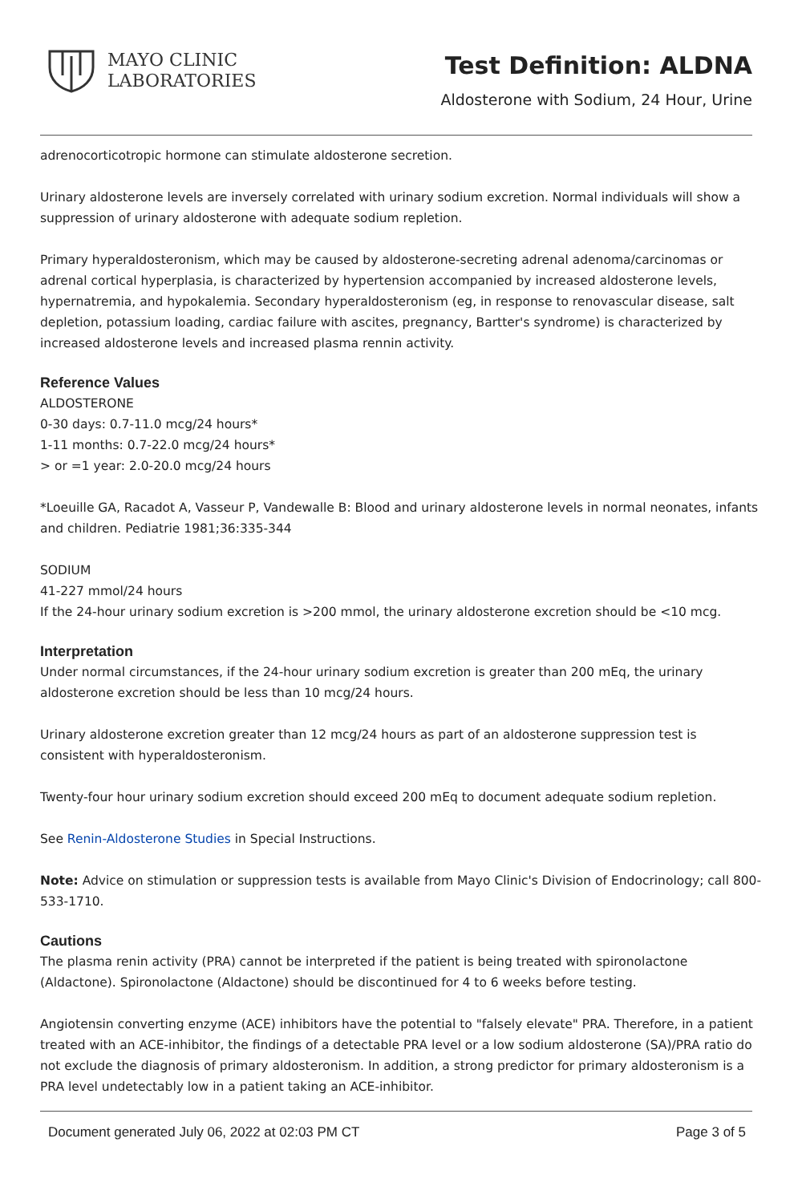MAYO CLINIC
LABORATORIES
Test Definition: ALDNA
Aldosterone with Sodium, 24 Hour, Urine
adrenocorticotropic hormone can stimulate aldosterone secretion.
Urinary aldosterone levels are inversely correlated with urinary sodium excretion. Normal individuals will show a suppression of urinary aldosterone with adequate sodium repletion.
Primary hyperaldosteronism, which may be caused by aldosterone-secreting adrenal adenoma/carcinomas or adrenal cortical hyperplasia, is characterized by hypertension accompanied by increased aldosterone levels, hypernatremia, and hypokalemia. Secondary hyperaldosteronism (eg, in response to renovascular disease, salt depletion, potassium loading, cardiac failure with ascites, pregnancy, Bartter's syndrome) is characterized by increased aldosterone levels and increased plasma rennin activity.
Reference Values
ALDOSTERONE
0-30 days: 0.7-11.0 mcg/24 hours*
1-11 months: 0.7-22.0 mcg/24 hours*
> or =1 year: 2.0-20.0 mcg/24 hours
*Loeuille GA, Racadot A, Vasseur P, Vandewalle B: Blood and urinary aldosterone levels in normal neonates, infants and children. Pediatrie 1981;36:335-344
SODIUM
41-227 mmol/24 hours
If the 24-hour urinary sodium excretion is >200 mmol, the urinary aldosterone excretion should be <10 mcg.
Interpretation
Under normal circumstances, if the 24-hour urinary sodium excretion is greater than 200 mEq, the urinary aldosterone excretion should be less than 10 mcg/24 hours.
Urinary aldosterone excretion greater than 12 mcg/24 hours as part of an aldosterone suppression test is consistent with hyperaldosteronism.
Twenty-four hour urinary sodium excretion should exceed 200 mEq to document adequate sodium repletion.
See Renin-Aldosterone Studies in Special Instructions.
Note: Advice on stimulation or suppression tests is available from Mayo Clinic's Division of Endocrinology; call 800-533-1710.
Cautions
The plasma renin activity (PRA) cannot be interpreted if the patient is being treated with spironolactone (Aldactone). Spironolactone (Aldactone) should be discontinued for 4 to 6 weeks before testing.
Angiotensin converting enzyme (ACE) inhibitors have the potential to "falsely elevate" PRA. Therefore, in a patient treated with an ACE-inhibitor, the findings of a detectable PRA level or a low sodium aldosterone (SA)/PRA ratio do not exclude the diagnosis of primary aldosteronism. In addition, a strong predictor for primary aldosteronism is a PRA level undetectably low in a patient taking an ACE-inhibitor.
Document generated July 06, 2022 at 02:03 PM CT Page 3 of 5